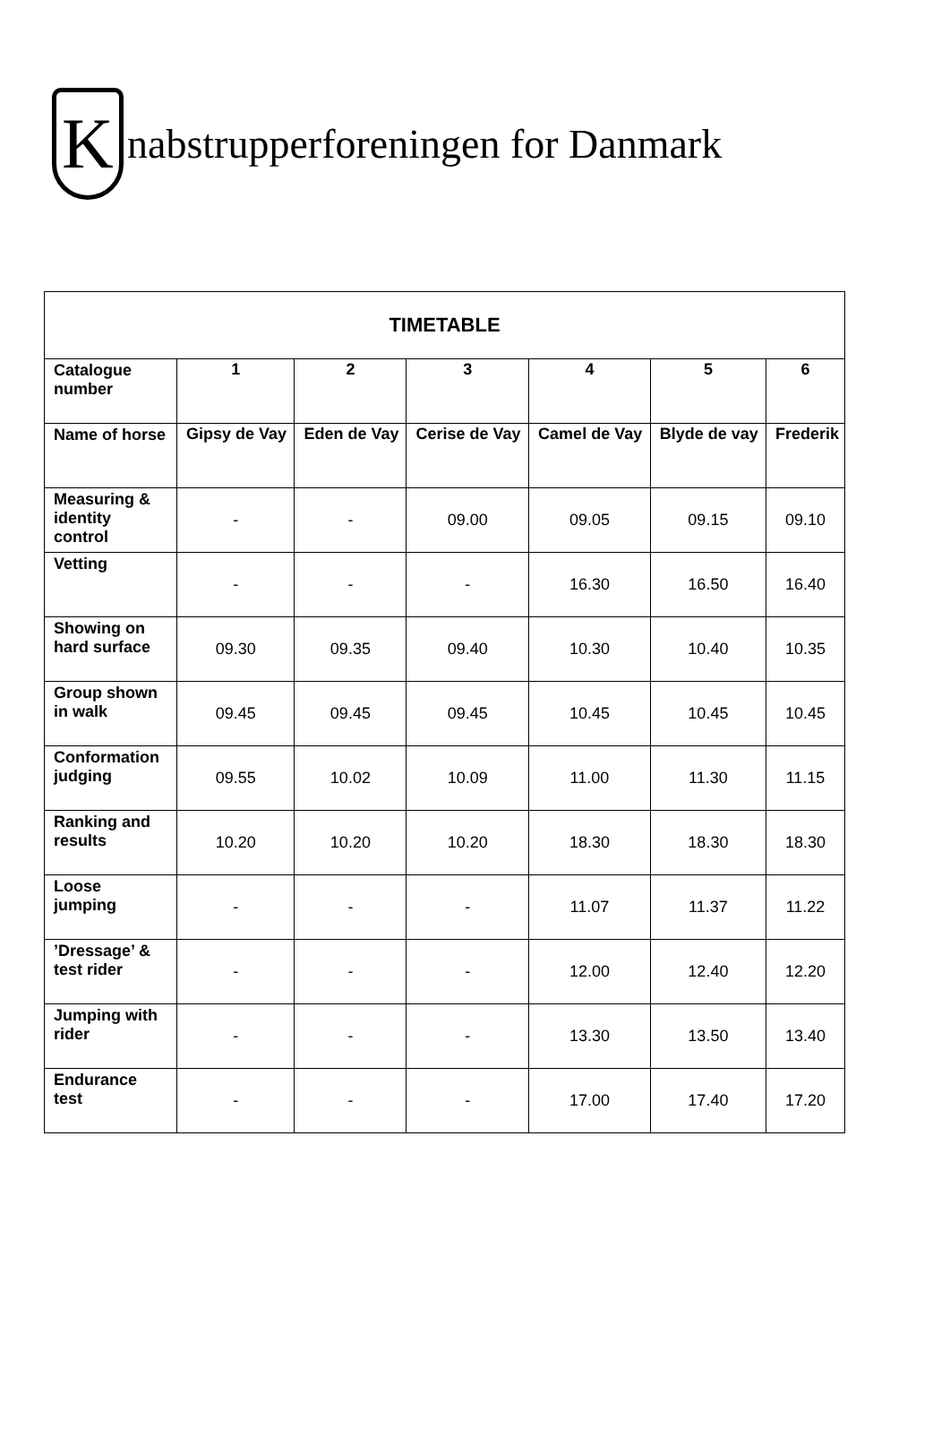K
nabstrupperforeningen for Danmark
| TIMETABLE | | | | | | |
| --- | --- | --- | --- | --- | --- | --- |
| Catalogue number | 1 | 2 | 3 | 4 | 5 | 6 |
| Name of horse | Gipsy de Vay | Eden de Vay | Cerise de Vay | Camel de Vay | Blyde de vay | Frederik |
| Measuring & identity control | - | - | 09.00 | 09.05 | 09.15 | 09.10 |
| Vetting | - | - | - | 16.30 | 16.50 | 16.40 |
| Showing on hard surface | 09.30 | 09.35 | 09.40 | 10.30 | 10.40 | 10.35 |
| Group shown in walk | 09.45 | 09.45 | 09.45 | 10.45 | 10.45 | 10.45 |
| Conformation judging | 09.55 | 10.02 | 10.09 | 11.00 | 11.30 | 11.15 |
| Ranking and results | 10.20 | 10.20 | 10.20 | 18.30 | 18.30 | 18.30 |
| Loose jumping | - | - | - | 11.07 | 11.37 | 11.22 |
| ’Dressage’ & test rider | - | - | - | 12.00 | 12.40 | 12.20 |
| Jumping with rider | - | - | - | 13.30 | 13.50 | 13.40 |
| Endurance test | - | - | - | 17.00 | 17.40 | 17.20 |